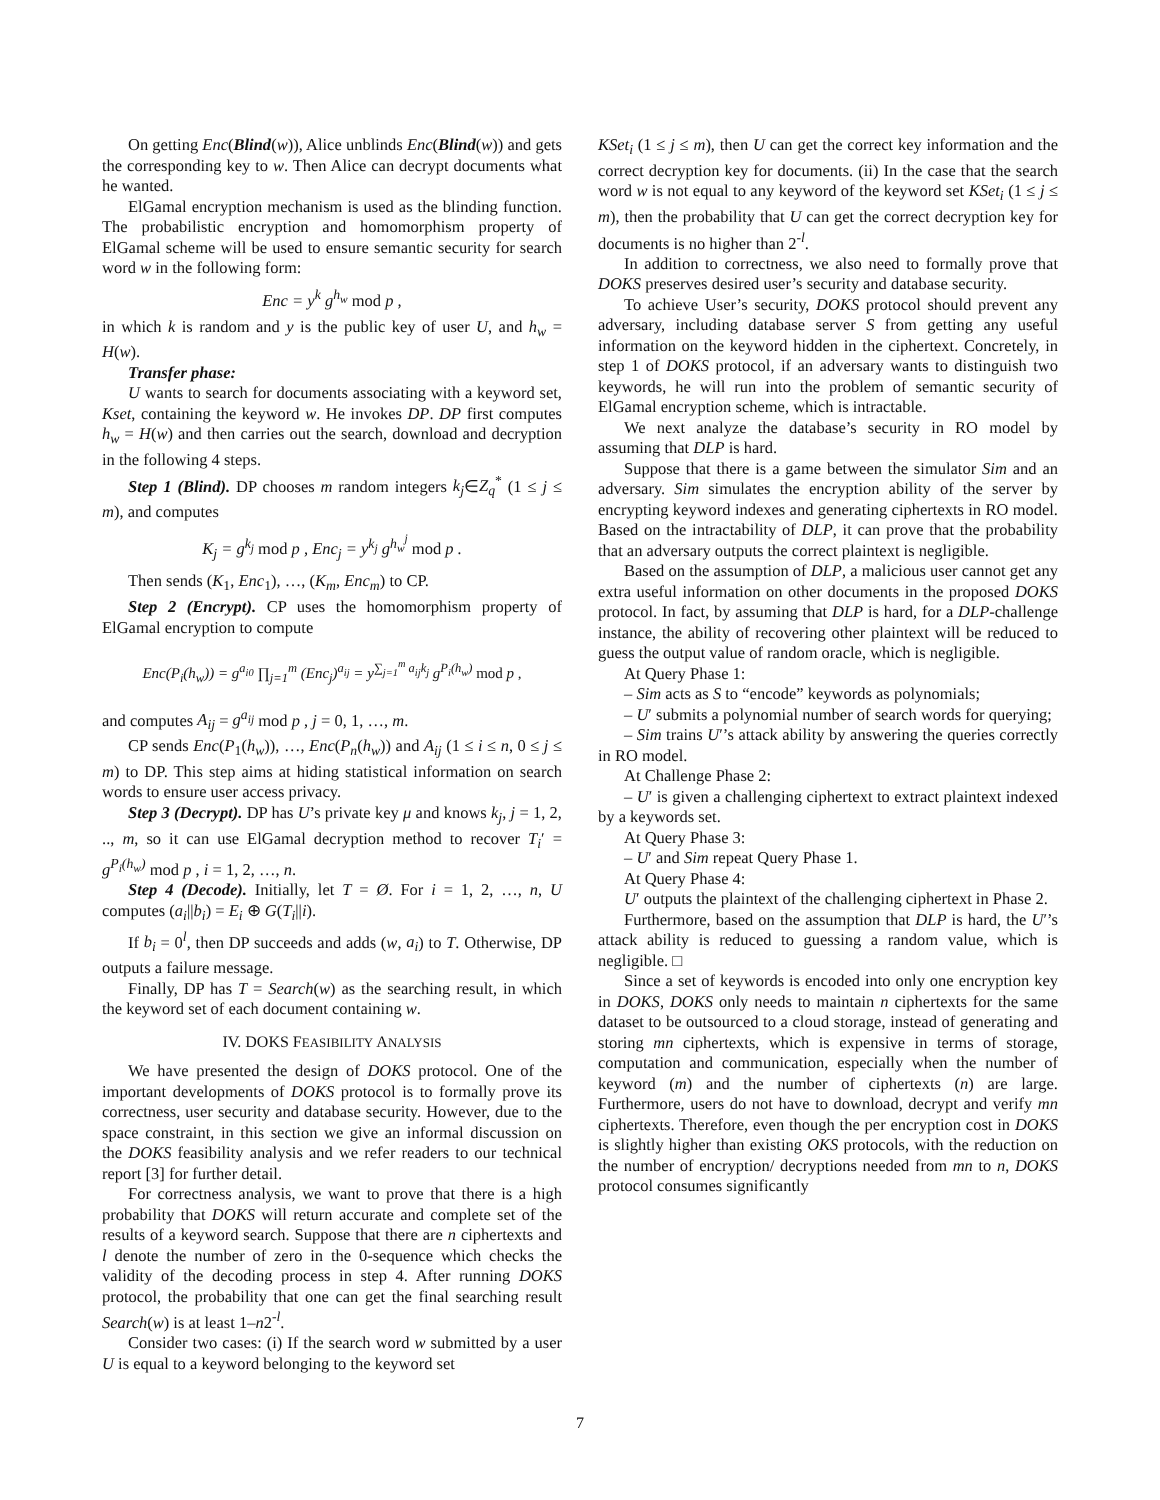On getting Enc(Blind(w)), Alice unblinds Enc(Blind(w)) and gets the corresponding key to w. Then Alice can decrypt documents what he wanted.
ElGamal encryption mechanism is used as the blinding function. The probabilistic encryption and homomorphism property of ElGamal scheme will be used to ensure semantic security for search word w in the following form:
Enc = y<sup>k</sup> g<sup>h<sub>w</sub></sup> mod p ,
in which k is random and y is the public key of user U, and h<sub>w</sub> = H(w).
Transfer phase:
U wants to search for documents associating with a keyword set, Kset, containing the keyword w. He invokes DP. DP first computes h<sub>w</sub> = H(w) and then carries out the search, download and decryption in the following 4 steps.
Step 1 (Blind). DP chooses m random integers k<sub>j</sub>∈Z<sub>q</sub><sup>*</sup> (1 ≤ j ≤ m), and computes
K<sub>j</sub> = g<sup>k<sub>j</sub></sup> mod p , Enc<sub>j</sub> = y<sup>k<sub>j</sub></sup> g<sup>h<sub>w</sub><sup>j</sup></sup> mod p .
Then sends (K<sub>1</sub>, Enc<sub>1</sub>), …, (K<sub>m</sub>, Enc<sub>m</sub>) to CP.
Step 2 (Encrypt). CP uses the homomorphism property of ElGamal encryption to compute
Enc(P<sub>i</sub>(h<sub>w</sub>)) = g<sup>a<sub>i0</sub></sup> ∏<sub>j=1</sub><sup>m</sup> (Enc<sub>j</sub>)<sup>a<sub>ij</sub></sup> = y<sup>∑<sub>j=1</sub><sup>m</sup> a<sub>ij</sub>k<sub>j</sub></sup> g<sup>P<sub>i</sub>(h<sub>w</sub>)</sup> mod p ,
and computes A<sub>ij</sub> = g<sup>a<sub>ij</sub></sup> mod p , j = 0, 1, …, m.
CP sends Enc(P<sub>1</sub>(h<sub>w</sub>)), …, Enc(P<sub>n</sub>(h<sub>w</sub>)) and A<sub>ij</sub> (1 ≤ i ≤ n, 0 ≤ j ≤ m) to DP. This step aims at hiding statistical information on search words to ensure user access privacy.
Step 3 (Decrypt). DP has U’s private key μ and knows k<sub>j</sub>, j = 1, 2, .., m, so it can use ElGamal decryption method to recover T<sub>i</sub>′ = g<sup>P<sub>i</sub>(h<sub>w</sub>)</sup> mod p , i = 1, 2, …, n.
Step 4 (Decode). Initially, let T = Ø. For i = 1, 2, …, n, U computes (a<sub>i</sub>||b<sub>i</sub>) = E<sub>i</sub> ⊕ G(T<sub>i</sub>||i).
If b<sub>i</sub> = 0<sup>l</sup>, then DP succeeds and adds (w, a<sub>i</sub>) to T. Otherwise, DP outputs a failure message.
Finally, DP has T = Search(w) as the searching result, in which the keyword set of each document containing w.
IV. DOKS FEASIBILITY ANALYSIS
We have presented the design of DOKS protocol. One of the important developments of DOKS protocol is to formally prove its correctness, user security and database security. However, due to the space constraint, in this section we give an informal discussion on the DOKS feasibility analysis and we refer readers to our technical report [3] for further detail.
For correctness analysis, we want to prove that there is a high probability that DOKS will return accurate and complete set of the results of a keyword search. Suppose that there are n ciphertexts and l denote the number of zero in the 0-sequence which checks the validity of the decoding process in step 4. After running DOKS protocol, the probability that one can get the final searching result Search(w) is at least 1–n2<sup>-l</sup>.
Consider two cases: (i) If the search word w submitted by a user U is equal to a keyword belonging to the keyword set
KSet<sub>i</sub> (1 ≤ j ≤ m), then U can get the correct key information and the correct decryption key for documents. (ii) In the case that the search word w is not equal to any keyword of the keyword set KSet<sub>i</sub> (1 ≤ j ≤ m), then the probability that U can get the correct decryption key for documents is no higher than 2<sup>-l</sup>.
In addition to correctness, we also need to formally prove that DOKS preserves desired user’s security and database security.
To achieve User’s security, DOKS protocol should prevent any adversary, including database server S from getting any useful information on the keyword hidden in the ciphertext. Concretely, in step 1 of DOKS protocol, if an adversary wants to distinguish two keywords, he will run into the problem of semantic security of ElGamal encryption scheme, which is intractable.
We next analyze the database’s security in RO model by assuming that DLP is hard.
Suppose that there is a game between the simulator Sim and an adversary. Sim simulates the encryption ability of the server by encrypting keyword indexes and generating ciphertexts in RO model. Based on the intractability of DLP, it can prove that the probability that an adversary outputs the correct plaintext is negligible.
Based on the assumption of DLP, a malicious user cannot get any extra useful information on other documents in the proposed DOKS protocol. In fact, by assuming that DLP is hard, for a DLP-challenge instance, the ability of recovering other plaintext will be reduced to guess the output value of random oracle, which is negligible.
At Query Phase 1:
– Sim acts as S to “encode” keywords as polynomials;
– U′ submits a polynomial number of search words for querying;
– Sim trains U′’s attack ability by answering the queries correctly in RO model.
At Challenge Phase 2:
– U′ is given a challenging ciphertext to extract plaintext indexed by a keywords set.
At Query Phase 3:
– U′ and Sim repeat Query Phase 1.
At Query Phase 4:
U′ outputs the plaintext of the challenging ciphertext in Phase 2.
Furthermore, based on the assumption that DLP is hard, the U′’s attack ability is reduced to guessing a random value, which is negligible. □
Since a set of keywords is encoded into only one encryption key in DOKS, DOKS only needs to maintain n ciphertexts for the same dataset to be outsourced to a cloud storage, instead of generating and storing mn ciphertexts, which is expensive in terms of storage, computation and communication, especially when the number of keyword (m) and the number of ciphertexts (n) are large. Furthermore, users do not have to download, decrypt and verify mn ciphertexts. Therefore, even though the per encryption cost in DOKS is slightly higher than existing OKS protocols, with the reduction on the number of encryption/ decryptions needed from mn to n, DOKS protocol consumes significantly
7